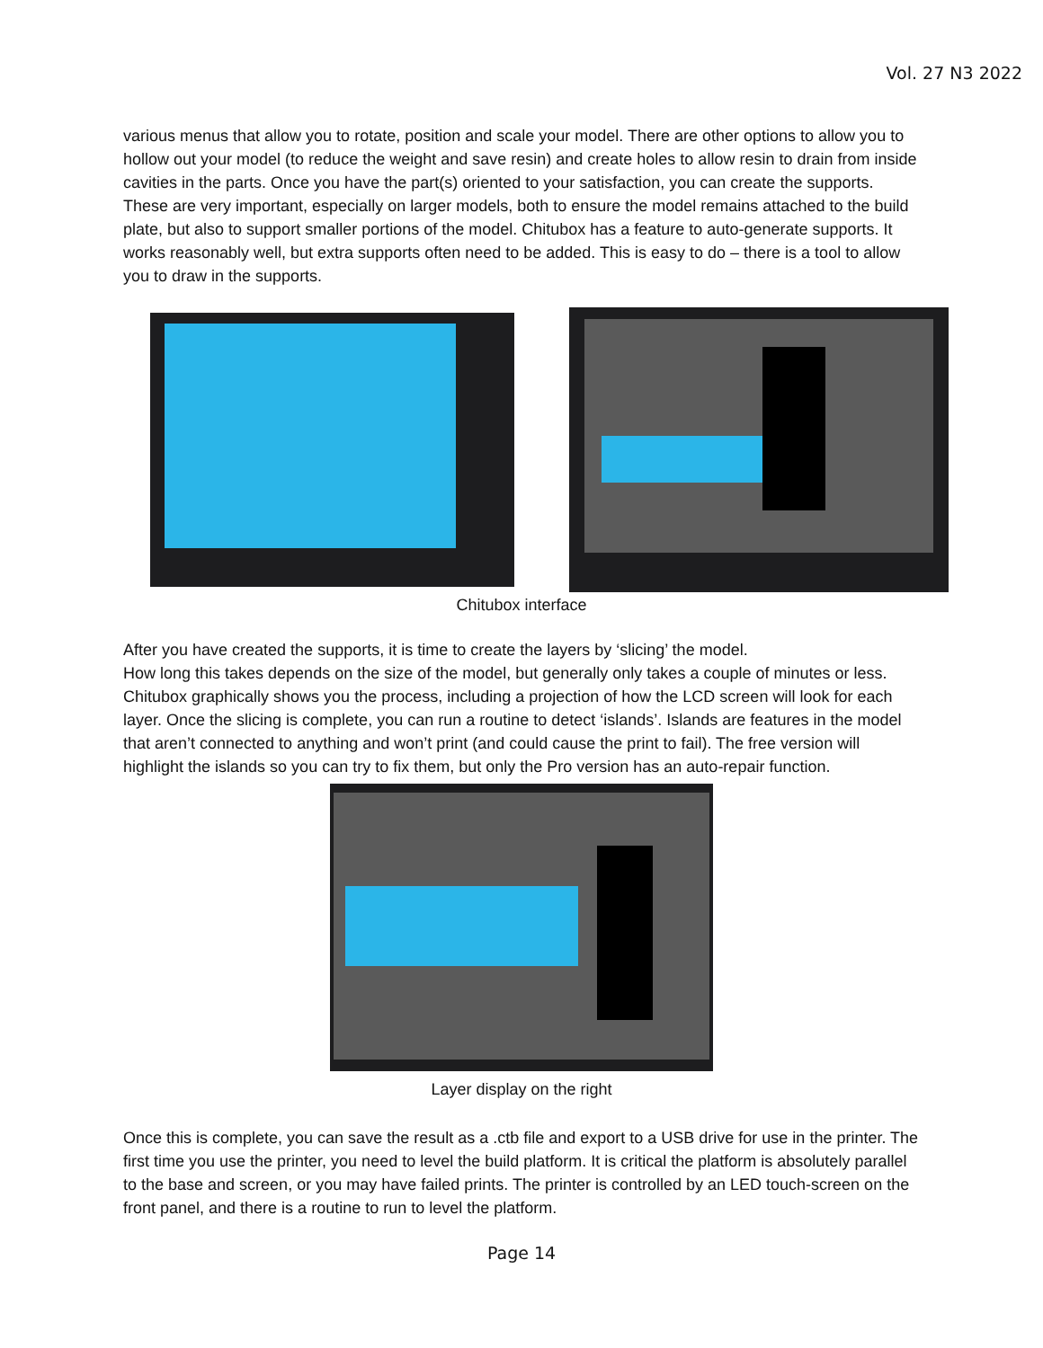Vol. 27 N3 2022
various menus that allow you to rotate, position and scale your model. There are other options to allow you to hollow out your model (to reduce the weight and save resin) and create holes to allow resin to drain from inside cavities in the parts. Once you have the part(s) oriented to your satisfaction, you can create the supports. These are very important, especially on larger models, both to ensure the model remains attached to the build plate, but also to support smaller portions of the model. Chitubox has a feature to auto-generate supports. It works reasonably well, but extra supports often need to be added. This is easy to do – there is a tool to allow you to draw in the supports.
Chitubox interface
After you have created the supports, it is time to create the layers by ‘slicing’ the model.
How long this takes depends on the size of the model, but generally only takes a couple of minutes or less. Chitubox graphically shows you the process, including a projection of how the LCD screen will look for each layer. Once the slicing is complete, you can run a routine to detect ‘islands’. Islands are features in the model that aren’t connected to anything and won’t print (and could cause the print to fail). The free version will highlight the islands so you can try to fix them, but only the Pro version has an auto-repair function.
Layer display on the right
Once this is complete, you can save the result as a .ctb file and export to a USB drive for use in the printer. The first time you use the printer, you need to level the build platform. It is critical the platform is absolutely parallel to the base and screen, or you may have failed prints. The printer is controlled by an LED touch-screen on the front panel, and there is a routine to run to level the platform.
Page 14